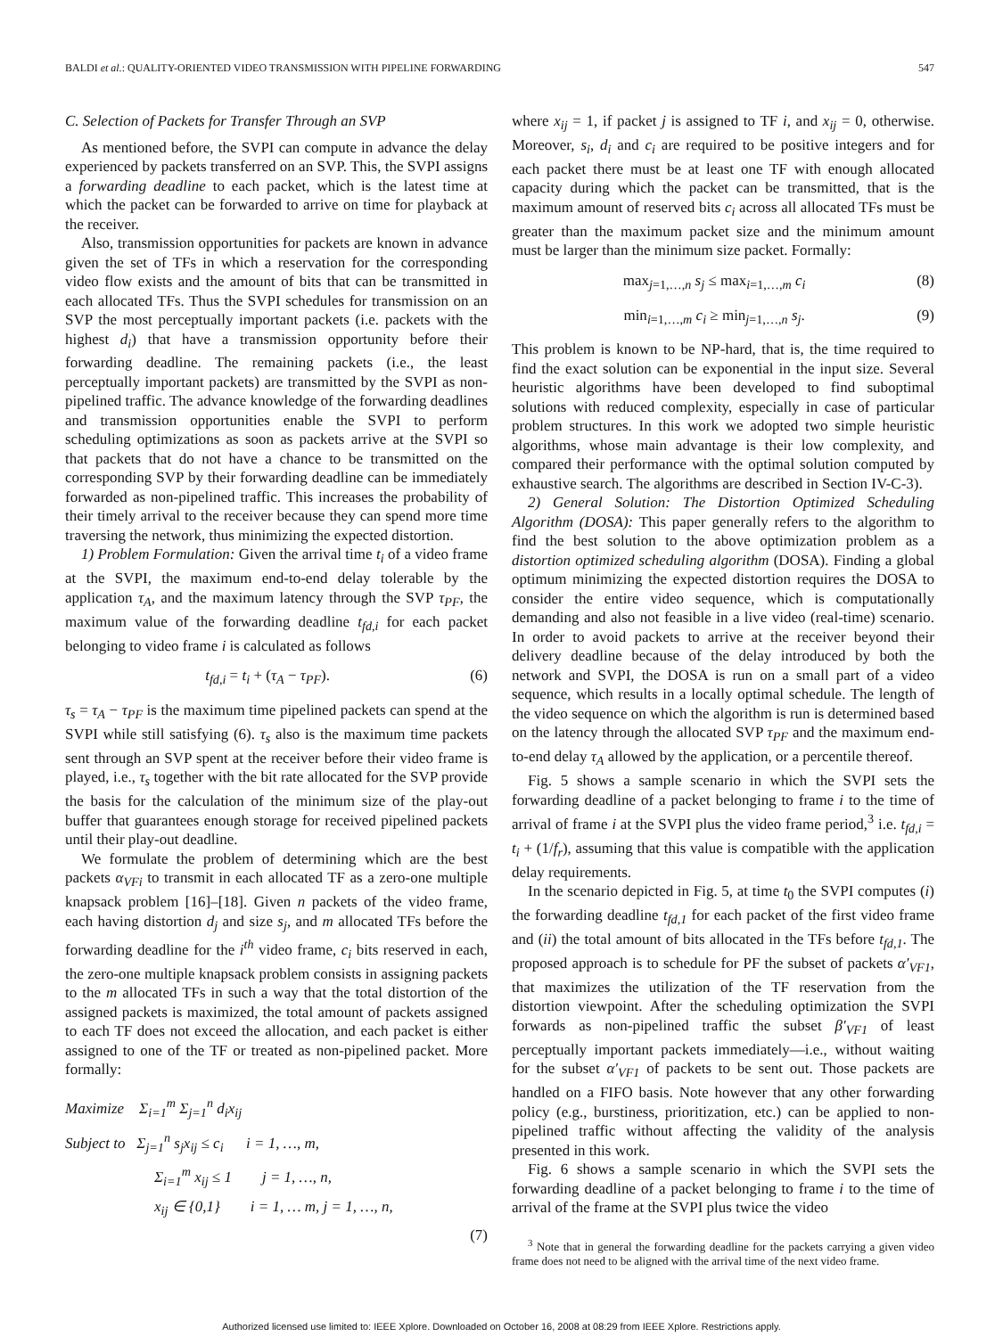BALDI et al.: QUALITY-ORIENTED VIDEO TRANSMISSION WITH PIPELINE FORWARDING 547
C. Selection of Packets for Transfer Through an SVP
As mentioned before, the SVPI can compute in advance the delay experienced by packets transferred on an SVP. This, the SVPI assigns a forwarding deadline to each packet, which is the latest time at which the packet can be forwarded to arrive on time for playback at the receiver.
Also, transmission opportunities for packets are known in advance given the set of TFs in which a reservation for the corresponding video flow exists and the amount of bits that can be transmitted in each allocated TFs. Thus the SVPI schedules for transmission on an SVP the most perceptually important packets (i.e. packets with the highest d<sub>i</sub>) that have a transmission opportunity before their forwarding deadline. The remaining packets (i.e., the least perceptually important packets) are transmitted by the SVPI as non-pipelined traffic. The advance knowledge of the forwarding deadlines and transmission opportunities enable the SVPI to perform scheduling optimizations as soon as packets arrive at the SVPI so that packets that do not have a chance to be transmitted on the corresponding SVP by their forwarding deadline can be immediately forwarded as non-pipelined traffic. This increases the probability of their timely arrival to the receiver because they can spend more time traversing the network, thus minimizing the expected distortion.
1) Problem Formulation: Given the arrival time t<sub>i</sub> of a video frame at the SVPI, the maximum end-to-end delay tolerable by the application τ<sub>A</sub>, and the maximum latency through the SVP τ<sub>PF</sub>, the maximum value of the forwarding deadline t<sub>fd,i</sub> for each packet belonging to video frame i is calculated as follows
t<sub>fd,i</sub> = t<sub>i</sub> + (τ<sub>A</sub> − τ<sub>PF</sub>). (6)
τ<sub>s</sub> = τ<sub>A</sub> − τ<sub>PF</sub> is the maximum time pipelined packets can spend at the SVPI while still satisfying (6). τ<sub>s</sub> also is the maximum time packets sent through an SVP spent at the receiver before their video frame is played, i.e., τ<sub>s</sub> together with the bit rate allocated for the SVP provide the basis for the calculation of the minimum size of the play-out buffer that guarantees enough storage for received pipelined packets until their play-out deadline.
We formulate the problem of determining which are the best packets α<sub>VFi</sub> to transmit in each allocated TF as a zero-one multiple knapsack problem [16]–[18]. Given n packets of the video frame, each having distortion d<sub>j</sub> and size s<sub>j</sub>, and m allocated TFs before the forwarding deadline for the i<sup>th</sup> video frame, c<sub>i</sub> bits reserved in each, the zero-one multiple knapsack problem consists in assigning packets to the m allocated TFs in such a way that the total distortion of the assigned packets is maximized, the total amount of packets assigned to each TF does not exceed the allocation, and each packet is either assigned to one of the TF or treated as non-pipelined packet. More formally:
Maximize Σ<sub>i=1</sub><sup>m</sup> Σ<sub>j=1</sub><sup>n</sup> d<sub>i</sub>x<sub>ij</sub>
Subject to Σ<sub>j=1</sub><sup>n</sup> s<sub>j</sub>x<sub>ij</sub> ≤ c<sub>i</sub> i = 1, …, m,
Σ<sub>i=1</sub><sup>m</sup> x<sub>ij</sub> ≤ 1 j = 1, …, n,
x<sub>ij</sub> ∈ {0,1} i = 1, … m, j = 1, …, n,
(7)
where x<sub>ij</sub> = 1, if packet j is assigned to TF i, and x<sub>ij</sub> = 0, otherwise. Moreover, s<sub>i</sub>, d<sub>i</sub> and c<sub>i</sub> are required to be positive integers and for each packet there must be at least one TF with enough allocated capacity during which the packet can be transmitted, that is the maximum amount of reserved bits c<sub>i</sub> across all allocated TFs must be greater than the maximum packet size and the minimum amount must be larger than the minimum size packet. Formally:
max<sub>j=1,…,n</sub> s<sub>j</sub> ≤ max<sub>i=1,…,m</sub> c<sub>i</sub> (8)
min<sub>i=1,…,m</sub> c<sub>i</sub> ≥ min<sub>j=1,…,n</sub> s<sub>j</sub>. (9)
This problem is known to be NP-hard, that is, the time required to find the exact solution can be exponential in the input size. Several heuristic algorithms have been developed to find suboptimal solutions with reduced complexity, especially in case of particular problem structures. In this work we adopted two simple heuristic algorithms, whose main advantage is their low complexity, and compared their performance with the optimal solution computed by exhaustive search. The algorithms are described in Section IV-C-3).
2) General Solution: The Distortion Optimized Scheduling Algorithm (DOSA): This paper generally refers to the algorithm to find the best solution to the above optimization problem as a distortion optimized scheduling algorithm (DOSA). Finding a global optimum minimizing the expected distortion requires the DOSA to consider the entire video sequence, which is computationally demanding and also not feasible in a live video (real-time) scenario. In order to avoid packets to arrive at the receiver beyond their delivery deadline because of the delay introduced by both the network and SVPI, the DOSA is run on a small part of a video sequence, which results in a locally optimal schedule. The length of the video sequence on which the algorithm is run is determined based on the latency through the allocated SVP τ<sub>PF</sub> and the maximum end-to-end delay τ<sub>A</sub> allowed by the application, or a percentile thereof.
Fig. 5 shows a sample scenario in which the SVPI sets the forwarding deadline of a packet belonging to frame i to the time of arrival of frame i at the SVPI plus the video frame period,<sup>3</sup> i.e. t<sub>fd,i</sub> = t<sub>i</sub> + (1/f<sub>r</sub>), assuming that this value is compatible with the application delay requirements.
In the scenario depicted in Fig. 5, at time t<sub>0</sub> the SVPI computes (i) the forwarding deadline t<sub>fd,1</sub> for each packet of the first video frame and (ii) the total amount of bits allocated in the TFs before t<sub>fd,1</sub>. The proposed approach is to schedule for PF the subset of packets α′<sub>VF1</sub>, that maximizes the utilization of the TF reservation from the distortion viewpoint. After the scheduling optimization the SVPI forwards as non-pipelined traffic the subset β′<sub>VF1</sub> of least perceptually important packets immediately—i.e., without waiting for the subset α′<sub>VF1</sub> of packets to be sent out. Those packets are handled on a FIFO basis. Note however that any other forwarding policy (e.g., burstiness, prioritization, etc.) can be applied to non-pipelined traffic without affecting the validity of the analysis presented in this work.
Fig. 6 shows a sample scenario in which the SVPI sets the forwarding deadline of a packet belonging to frame i to the time of arrival of the frame at the SVPI plus twice the video
<sup>3</sup> Note that in general the forwarding deadline for the packets carrying a given video frame does not need to be aligned with the arrival time of the next video frame.
Authorized licensed use limited to: IEEE Xplore. Downloaded on October 16, 2008 at 08:29 from IEEE Xplore. Restrictions apply.